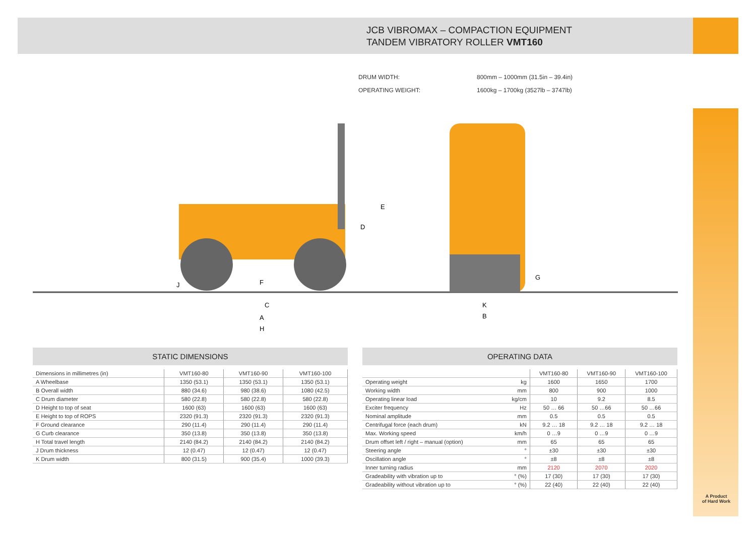JCB VIBROMAX – COMPACTION EQUIPMENT
TANDEM VIBRATORY ROLLER VMT160
DRUM WIDTH: 800mm – 1000mm (31.5in – 39.4in)
OPERATING WEIGHT: 1600kg – 1700kg (3527lb – 3747lb)
A
C
D
E
F
G
H
J
K
B
STATIC DIMENSIONS
| Dimensions in millimetres (in) | VMT160-80 | VMT160-90 | VMT160-100 |
| --- | --- | --- | --- |
| A Wheelbase | 1350 (53.1) | 1350 (53.1) | 1350 (53.1) |
| B Overall width | 880 (34.6) | 980 (38.6) | 1080 (42.5) |
| C Drum diameter | 580 (22.8) | 580 (22.8) | 580 (22.8) |
| D Height to top of seat | 1600 (63) | 1600 (63) | 1600 (63) |
| E Height to top of ROPS | 2320 (91.3) | 2320 (91.3) | 2320 (91.3) |
| F Ground clearance | 290 (11.4) | 290 (11.4) | 290 (11.4) |
| G Curb clearance | 350 (13.8) | 350 (13.8) | 350 (13.8) |
| H Total travel length | 2140 (84.2) | 2140 (84.2) | 2140 (84.2) |
| J Drum thickness | 12 (0.47) | 12 (0.47) | 12 (0.47) |
| K Drum width | 800 (31.5) | 900 (35.4) | 1000 (39.3) |
OPERATING DATA
| | | VMT160-80 | VMT160-90 | VMT160-100 |
| --- | --- | --- | --- | --- |
| Operating weight | kg | 1600 | 1650 | 1700 |
| Working width | mm | 800 | 900 | 1000 |
| Operating linear load | kg/cm | 10 | 9.2 | 8.5 |
| Exciter frequency | Hz | 50 … 66 | 50 …66 | 50 …66 |
| Nominal amplitude | mm | 0.5 | 0.5 | 0.5 |
| Centrifugal force (each drum) | kN | 9.2 … 18 | 9.2 … 18 | 9.2 … 18 |
| Max. Working speed | km/h | 0 …9 | 0 …9 | 0 …9 |
| Drum offset left / right – manual (option) | mm | 65 | 65 | 65 |
| Steering angle | ° | ±30 | ±30 | ±30 |
| Oscillation angle | ° | ±8 | ±8 | ±8 |
| Inner turning radius | mm | 2120 | 2070 | 2020 |
| Gradeability with vibration up to | ° (%) | 17 (30) | 17 (30) | 17 (30) |
| Gradeability without vibration up to | ° (%) | 22 (40) | 22 (40) | 22 (40) |
A Product
of Hard Work